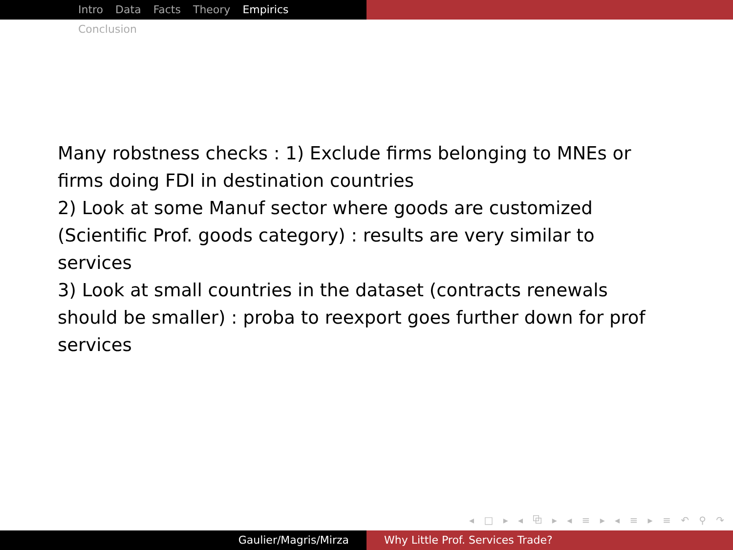Intro Data Facts Theory Empirics Conclusion
Many robstness checks : 1) Exclude firms belonging to MNEs or firms doing FDI in destination countries
2) Look at some Manuf sector where goods are customized (Scientific Prof. goods category) : results are very similar to services
3) Look at small countries in the dataset (contracts renewals should be smaller) : proba to reexport goes further down for prof services
◂ □ ▸ ◂ ⧉ ▸ ◂ ≡ ▸ ◂ ≡ ▸ ≡ ↶ ⚲ ↷
Gaulier/Magris/Mirza Why Little Prof. Services Trade?